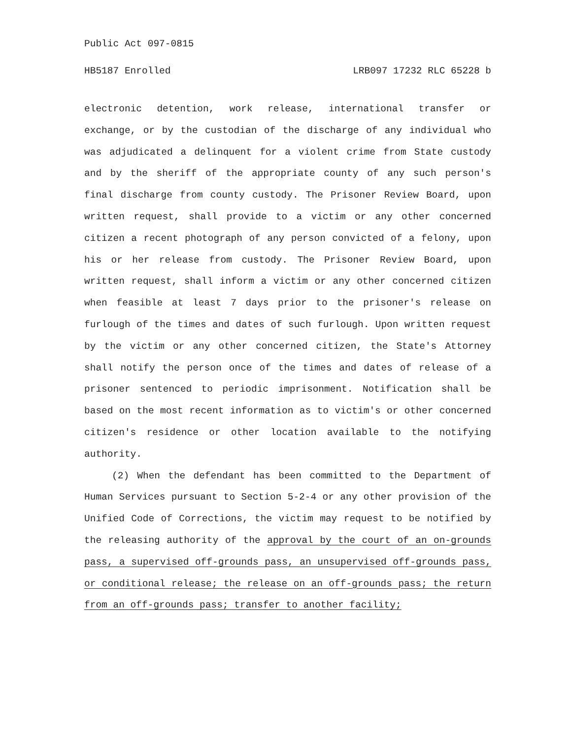Public Act 097-0815
HB5187 Enrolled LRB097 17232 RLC 65228 b
electronic detention, work release, international transfer or exchange, or by the custodian of the discharge of any individual who was adjudicated a delinquent for a violent crime from State custody and by the sheriff of the appropriate county of any such person's final discharge from county custody. The Prisoner Review Board, upon written request, shall provide to a victim or any other concerned citizen a recent photograph of any person convicted of a felony, upon his or her release from custody. The Prisoner Review Board, upon written request, shall inform a victim or any other concerned citizen when feasible at least 7 days prior to the prisoner's release on furlough of the times and dates of such furlough. Upon written request by the victim or any other concerned citizen, the State's Attorney shall notify the person once of the times and dates of release of a prisoner sentenced to periodic imprisonment. Notification shall be based on the most recent information as to victim's or other concerned citizen's residence or other location available to the notifying authority.
(2) When the defendant has been committed to the Department of Human Services pursuant to Section 5-2-4 or any other provision of the Unified Code of Corrections, the victim may request to be notified by the releasing authority of the approval by the court of an on-grounds pass, a supervised off-grounds pass, an unsupervised off-grounds pass, or conditional release; the release on an off-grounds pass; the return from an off-grounds pass; transfer to another facility;